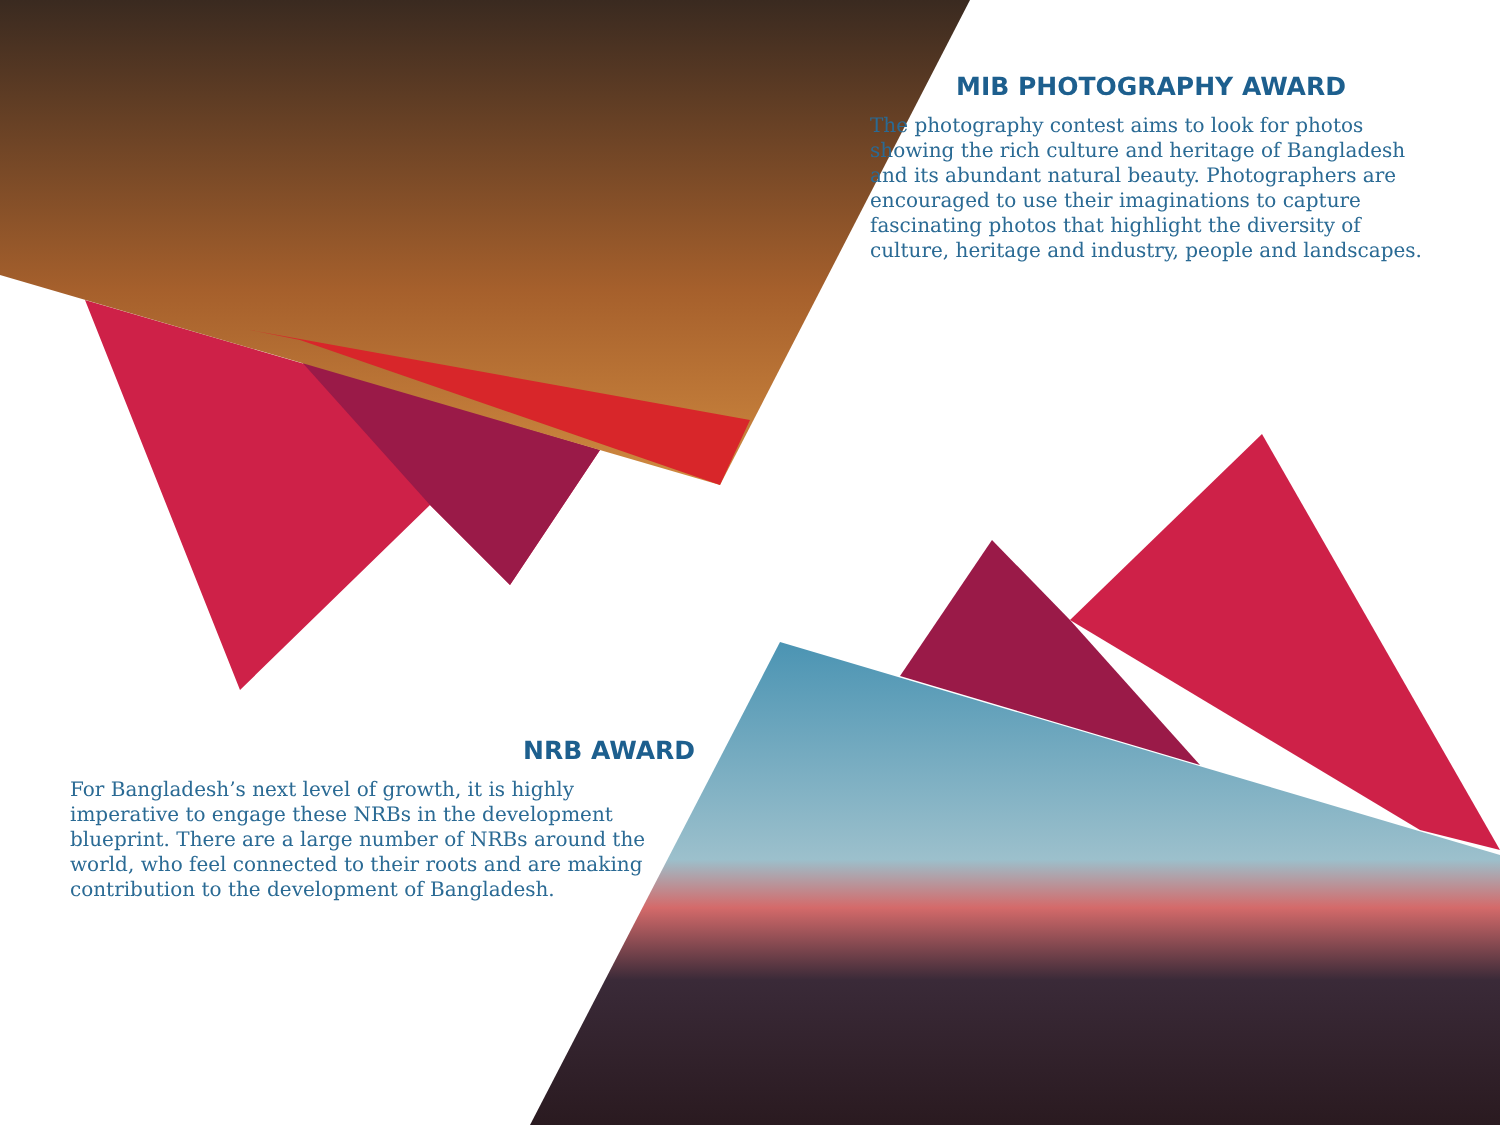MIB PHOTOGRAPHY AWARD
The photography contest aims to look for photos showing the rich culture and heritage of Bangladesh and its abundant natural beauty. Photographers are encouraged to use their imaginations to capture fascinating photos that highlight the diversity of culture, heritage and industry, people and landscapes.
NRB AWARD
For Bangladesh’s next level of growth, it is highly imperative to engage these NRBs in the development blueprint. There are a large number of NRBs around the world, who feel connected to their roots and are making contribution to the development of Bangladesh.